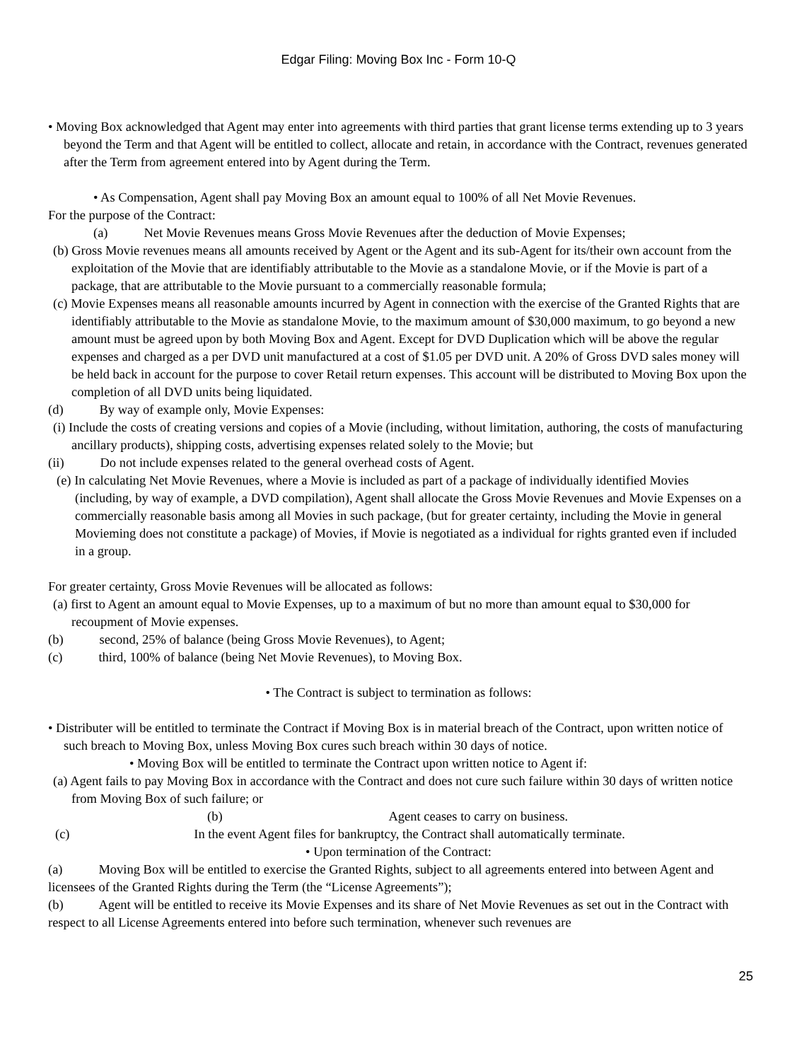Edgar Filing: Moving Box Inc - Form 10-Q
• Moving Box acknowledged that Agent may enter into agreements with third parties that grant license terms extending up to 3 years beyond the Term and that Agent will be entitled to collect, allocate and retain, in accordance with the Contract, revenues generated after the Term from agreement entered into by Agent during the Term.
• As Compensation, Agent shall pay Moving Box an amount equal to 100% of all Net Movie Revenues.
For the purpose of the Contract:
(a) Net Movie Revenues means Gross Movie Revenues after the deduction of Movie Expenses;
(b) Gross Movie revenues means all amounts received by Agent or the Agent and its sub-Agent for its/their own account from the exploitation of the Movie that are identifiably attributable to the Movie as a standalone Movie, or if the Movie is part of a package, that are attributable to the Movie pursuant to a commercially reasonable formula;
(c) Movie Expenses means all reasonable amounts incurred by Agent in connection with the exercise of the Granted Rights that are identifiably attributable to the Movie as standalone Movie, to the maximum amount of $30,000 maximum, to go beyond a new amount must be agreed upon by both Moving Box and Agent. Except for DVD Duplication which will be above the regular expenses and charged as a per DVD unit manufactured at a cost of $1.05 per DVD unit. A 20% of Gross DVD sales money will be held back in account for the purpose to cover Retail return expenses. This account will be distributed to Moving Box upon the completion of all DVD units being liquidated.
(d) By way of example only, Movie Expenses:
(i) Include the costs of creating versions and copies of a Movie (including, without limitation, authoring, the costs of manufacturing ancillary products), shipping costs, advertising expenses related solely to the Movie; but
(ii) Do not include expenses related to the general overhead costs of Agent.
(e) In calculating Net Movie Revenues, where a Movie is included as part of a package of individually identified Movies (including, by way of example, a DVD compilation), Agent shall allocate the Gross Movie Revenues and Movie Expenses on a commercially reasonable basis among all Movies in such package, (but for greater certainty, including the Movie in general Movieming does not constitute a package) of Movies, if Movie is negotiated as a individual for rights granted even if included in a group.
For greater certainty, Gross Movie Revenues will be allocated as follows:
(a) first to Agent an amount equal to Movie Expenses, up to a maximum of but no more than amount equal to $30,000 for recoupment of Movie expenses.
(b) second, 25% of balance (being Gross Movie Revenues), to Agent;
(c) third, 100% of balance (being Net Movie Revenues), to Moving Box.
• The Contract is subject to termination as follows:
• Distributer will be entitled to terminate the Contract if Moving Box is in material breach of the Contract, upon written notice of such breach to Moving Box, unless Moving Box cures such breach within 30 days of notice.
• Moving Box will be entitled to terminate the Contract upon written notice to Agent if:
(a) Agent fails to pay Moving Box in accordance with the Contract and does not cure such failure within 30 days of written notice from Moving Box of such failure; or
(b) Agent ceases to carry on business.
(c) In the event Agent files for bankruptcy, the Contract shall automatically terminate.
• Upon termination of the Contract:
(a) Moving Box will be entitled to exercise the Granted Rights, subject to all agreements entered into between Agent and licensees of the Granted Rights during the Term (the “License Agreements”);
(b) Agent will be entitled to receive its Movie Expenses and its share of Net Movie Revenues as set out in the Contract with respect to all License Agreements entered into before such termination, whenever such revenues are
25